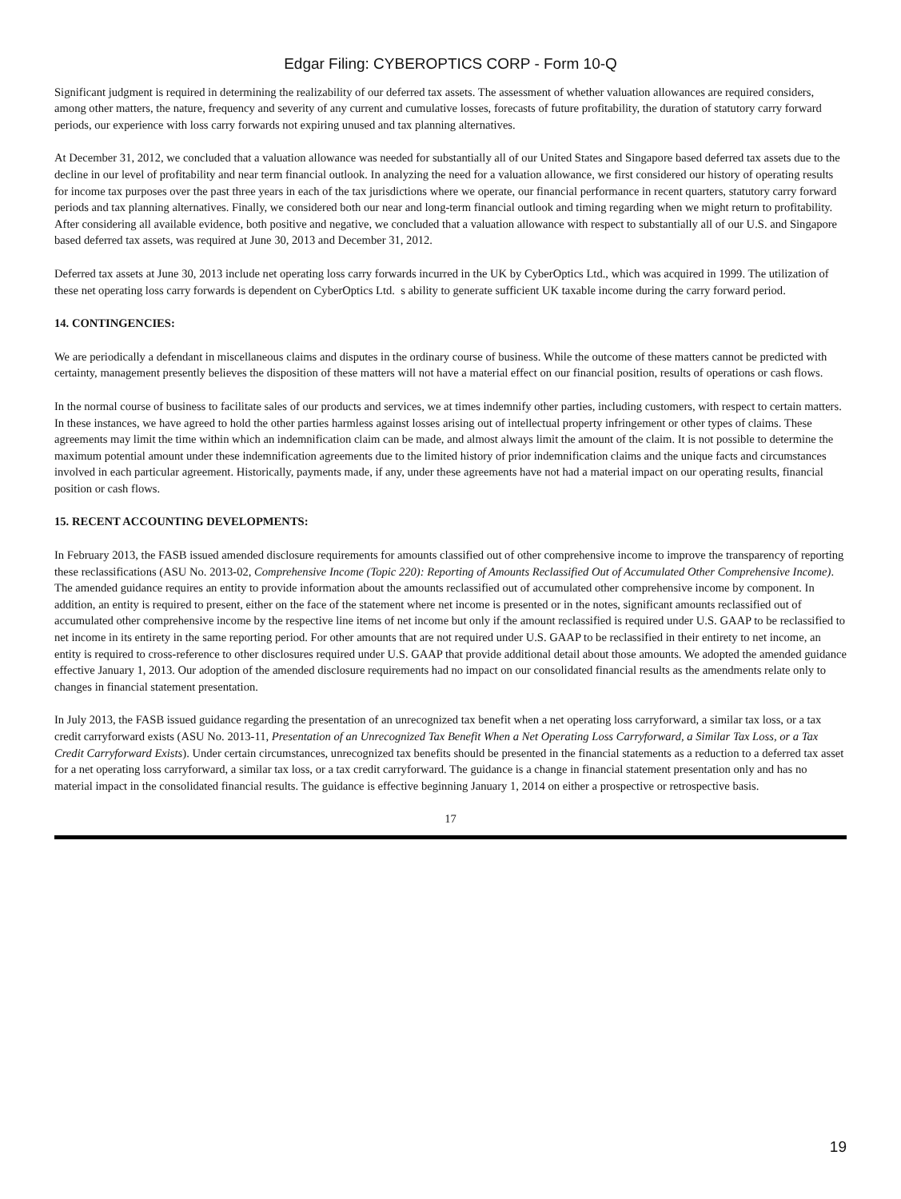Edgar Filing: CYBEROPTICS CORP - Form 10-Q
Significant judgment is required in determining the realizability of our deferred tax assets. The assessment of whether valuation allowances are required considers, among other matters, the nature, frequency and severity of any current and cumulative losses, forecasts of future profitability, the duration of statutory carry forward periods, our experience with loss carry forwards not expiring unused and tax planning alternatives.
At December 31, 2012, we concluded that a valuation allowance was needed for substantially all of our United States and Singapore based deferred tax assets due to the decline in our level of profitability and near term financial outlook. In analyzing the need for a valuation allowance, we first considered our history of operating results for income tax purposes over the past three years in each of the tax jurisdictions where we operate, our financial performance in recent quarters, statutory carry forward periods and tax planning alternatives. Finally, we considered both our near and long-term financial outlook and timing regarding when we might return to profitability. After considering all available evidence, both positive and negative, we concluded that a valuation allowance with respect to substantially all of our U.S. and Singapore based deferred tax assets, was required at June 30, 2013 and December 31, 2012.
Deferred tax assets at June 30, 2013 include net operating loss carry forwards incurred in the UK by CyberOptics Ltd., which was acquired in 1999. The utilization of these net operating loss carry forwards is dependent on CyberOptics Ltd. s ability to generate sufficient UK taxable income during the carry forward period.
14. CONTINGENCIES:
We are periodically a defendant in miscellaneous claims and disputes in the ordinary course of business. While the outcome of these matters cannot be predicted with certainty, management presently believes the disposition of these matters will not have a material effect on our financial position, results of operations or cash flows.
In the normal course of business to facilitate sales of our products and services, we at times indemnify other parties, including customers, with respect to certain matters. In these instances, we have agreed to hold the other parties harmless against losses arising out of intellectual property infringement or other types of claims. These agreements may limit the time within which an indemnification claim can be made, and almost always limit the amount of the claim. It is not possible to determine the maximum potential amount under these indemnification agreements due to the limited history of prior indemnification claims and the unique facts and circumstances involved in each particular agreement. Historically, payments made, if any, under these agreements have not had a material impact on our operating results, financial position or cash flows.
15. RECENT ACCOUNTING DEVELOPMENTS:
In February 2013, the FASB issued amended disclosure requirements for amounts classified out of other comprehensive income to improve the transparency of reporting these reclassifications (ASU No. 2013-02, Comprehensive Income (Topic 220): Reporting of Amounts Reclassified Out of Accumulated Other Comprehensive Income). The amended guidance requires an entity to provide information about the amounts reclassified out of accumulated other comprehensive income by component. In addition, an entity is required to present, either on the face of the statement where net income is presented or in the notes, significant amounts reclassified out of accumulated other comprehensive income by the respective line items of net income but only if the amount reclassified is required under U.S. GAAP to be reclassified to net income in its entirety in the same reporting period. For other amounts that are not required under U.S. GAAP to be reclassified in their entirety to net income, an entity is required to cross-reference to other disclosures required under U.S. GAAP that provide additional detail about those amounts. We adopted the amended guidance effective January 1, 2013. Our adoption of the amended disclosure requirements had no impact on our consolidated financial results as the amendments relate only to changes in financial statement presentation.
In July 2013, the FASB issued guidance regarding the presentation of an unrecognized tax benefit when a net operating loss carryforward, a similar tax loss, or a tax credit carryforward exists (ASU No. 2013-11, Presentation of an Unrecognized Tax Benefit When a Net Operating Loss Carryforward, a Similar Tax Loss, or a Tax Credit Carryforward Exists). Under certain circumstances, unrecognized tax benefits should be presented in the financial statements as a reduction to a deferred tax asset for a net operating loss carryforward, a similar tax loss, or a tax credit carryforward. The guidance is a change in financial statement presentation only and has no material impact in the consolidated financial results. The guidance is effective beginning January 1, 2014 on either a prospective or retrospective basis.
17
19